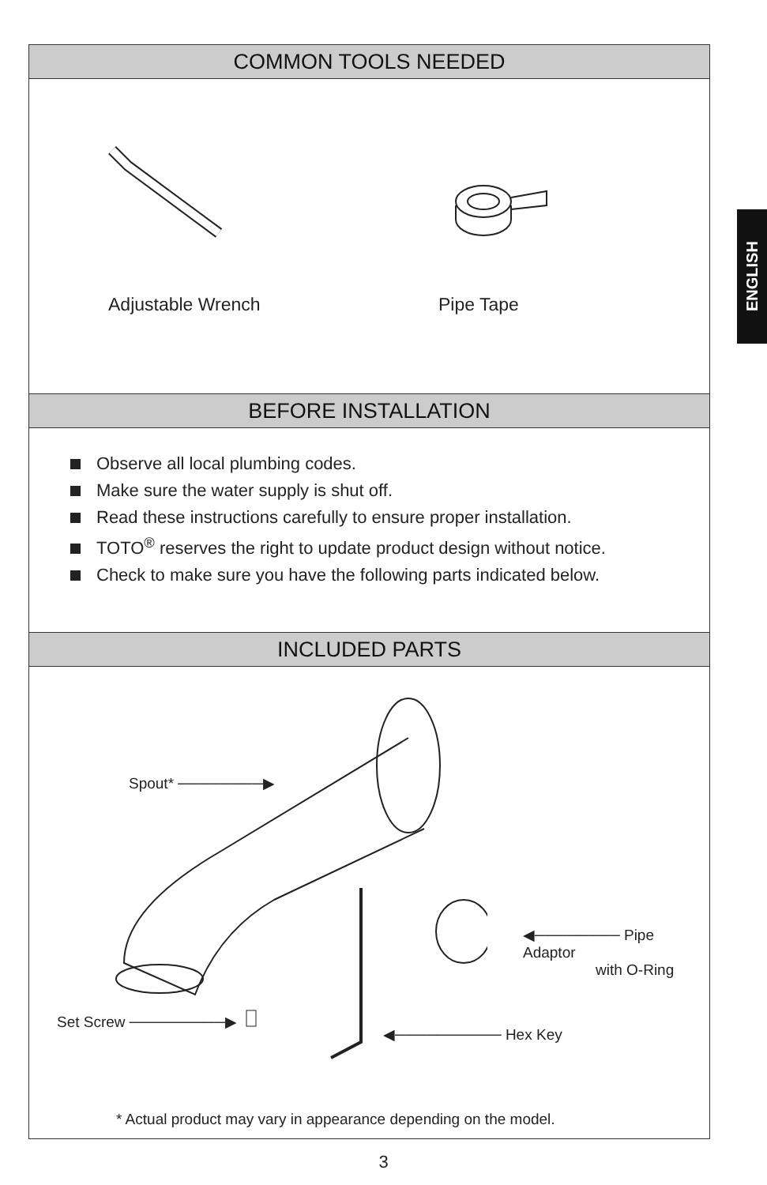COMMON TOOLS NEEDED
Adjustable Wrench Pipe Tape
BEFORE INSTALLATION
Observe all local plumbing codes.
Make sure the water supply is shut off.
Read these instructions carefully to ensure proper installation.
TOTO<sup>®</sup> reserves the right to update product design without notice.
Check to make sure you have the following parts indicated below.
INCLUDED PARTS
Spout* ────────▶
◀──────── Pipe Adaptor
with O-Ring
Set Screw ─────────▶
◀────────── Hex Key
* Actual product may vary in appearance depending on the model.
ENGLISH
3